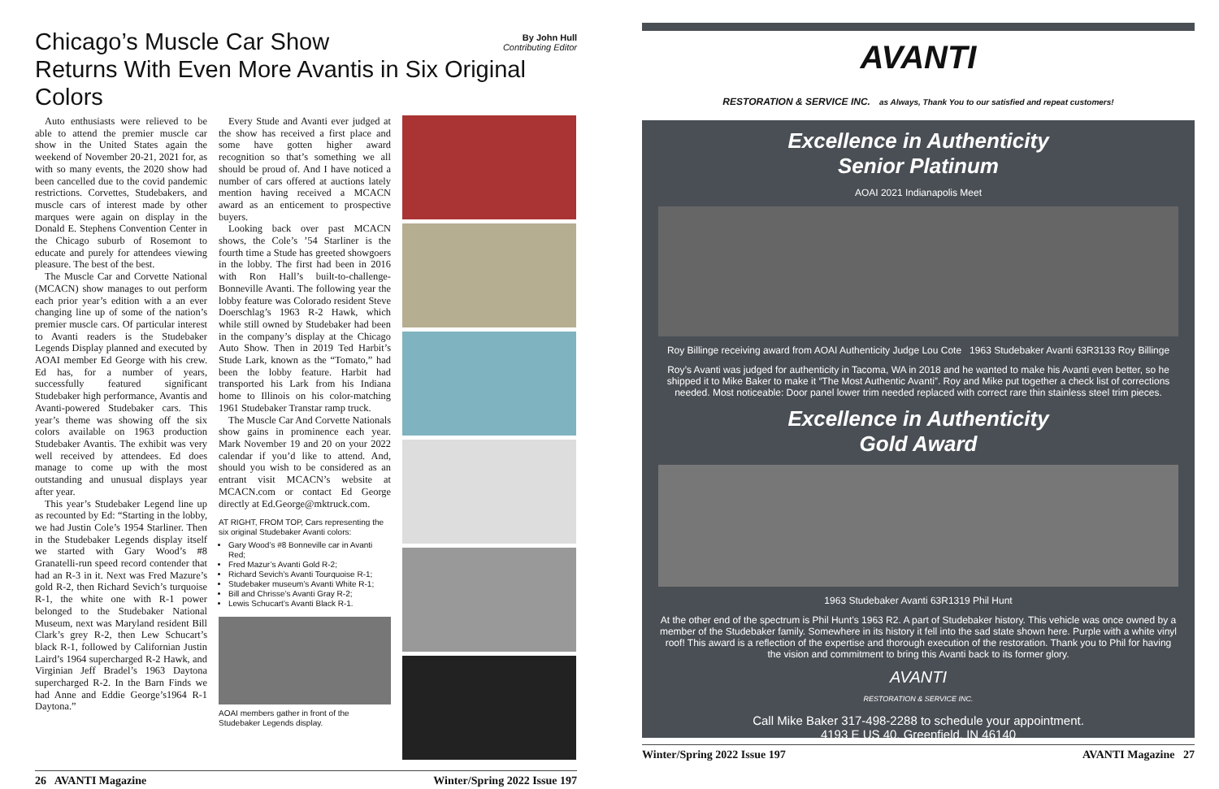By John Hull
Contributing Editor
Chicago’s Muscle Car Show
Returns With Even More Avantis in Six Original Colors
Auto enthusiasts were relieved to be able to attend the premier muscle car show in the United States again the weekend of November 20-21, 2021 for, as with so many events, the 2020 show had been cancelled due to the covid pandemic restrictions. Corvettes, Studebakers, and muscle cars of interest made by other marques were again on display in the Donald E. Stephens Convention Center in the Chicago suburb of Rosemont to educate and purely for attendees viewing pleasure. The best of the best.
The Muscle Car and Corvette National (MCACN) show manages to out perform each prior year’s edition with a an ever changing line up of some of the nation’s premier muscle cars. Of particular interest to Avanti readers is the Studebaker Legends Display planned and executed by AOAI member Ed George with his crew. Ed has, for a number of years, successfully featured significant Studebaker high performance, Avantis and Avanti-powered Studebaker cars. This year’s theme was showing off the six colors available on 1963 production Studebaker Avantis. The exhibit was very well received by attendees. Ed does manage to come up with the most outstanding and unusual displays year after year.
This year’s Studebaker Legend line up as recounted by Ed: “Starting in the lobby, we had Justin Cole’s 1954 Starliner. Then in the Studebaker Legends display itself we started with Gary Wood’s #8 Granatelli-run speed record contender that had an R-3 in it. Next was Fred Mazure’s gold R-2, then Richard Sevich’s turquoise R-1, the white one with R-1 power belonged to the Studebaker National Museum, next was Maryland resident Bill Clark’s grey R-2, then Lew Schucart’s black R-1, followed by Californian Justin Laird’s 1964 supercharged R-2 Hawk, and Virginian Jeff Bradel’s 1963 Daytona supercharged R-2. In the Barn Finds we had Anne and Eddie George’s1964 R-1 Daytona.”
Every Stude and Avanti ever judged at the show has received a first place and some have gotten higher award recognition so that’s something we all should be proud of. And I have noticed a number of cars offered at auctions lately mention having received a MCACN award as an enticement to prospective buyers.
Looking back over past MCACN shows, the Cole’s ’54 Starliner is the fourth time a Stude has greeted showgoers in the lobby. The first had been in 2016 with Ron Hall’s built-to-challenge-Bonneville Avanti. The following year the lobby feature was Colorado resident Steve Doerschlag’s 1963 R-2 Hawk, which while still owned by Studebaker had been in the company’s display at the Chicago Auto Show. Then in 2019 Ted Harbit’s Stude Lark, known as the “Tomato,” had been the lobby feature. Harbit had transported his Lark from his Indiana home to Illinois on his color-matching 1961 Studebaker Transtar ramp truck.
The Muscle Car And Corvette Nationals show gains in prominence each year. Mark November 19 and 20 on your 2022 calendar if you’d like to attend. And, should you wish to be considered as an entrant visit MCACN’s website at MCACN.com or contact Ed George directly at Ed.George@mktruck.com.
AT RIGHT, FROM TOP, Cars representing the six original Studebaker Avanti colors:
Gary Wood’s #8 Bonneville car in Avanti Red;
Fred Mazur’s Avanti Gold R-2;
Richard Sevich’s Avanti Tourquoise R-1;
Studebaker museum’s Avanti White R-1;
Bill and Chrisse’s Avanti Gray R-2;
Lewis Schucart’s Avanti Black R-1.
AOAI members gather in front of the Studebaker Legends display.
26 AVANTI Magazine Winter/Spring 2022 Issue 197
AVANTI
RESTORATION & SERVICE INC. as Always, Thank You to our satisfied and repeat customers!
Excellence in Authenticity
Senior Platinum
AOAI 2021 Indianapolis Meet
Roy Billinge receiving award from AOAI Authenticity Judge Lou Cote 1963 Studebaker Avanti 63R3133 Roy Billinge
Roy’s Avanti was judged for authenticity in Tacoma, WA in 2018 and he wanted to make his Avanti even better, so he shipped it to Mike Baker to make it “The Most Authentic Avanti”. Roy and Mike put together a check list of corrections needed. Most noticeable: Door panel lower trim needed replaced with correct rare thin stainless steel trim pieces.
Excellence in Authenticity
Gold Award
1963 Studebaker Avanti 63R1319 Phil Hunt
At the other end of the spectrum is Phil Hunt’s 1963 R2. A part of Studebaker history. This vehicle was once owned by a member of the Studebaker family. Somewhere in its history it fell into the sad state shown here. Purple with a white vinyl roof! This award is a reflection of the expertise and thorough execution of the restoration. Thank you to Phil for having the vision and commitment to bring this Avanti back to its former glory.
AVANTI
RESTORATION & SERVICE INC.
Call Mike Baker 317-498-2288 to schedule your appointment.
4193 E US 40, Greenfield, IN 46140
Winter/Spring 2022 Issue 197 AVANTI Magazine 27